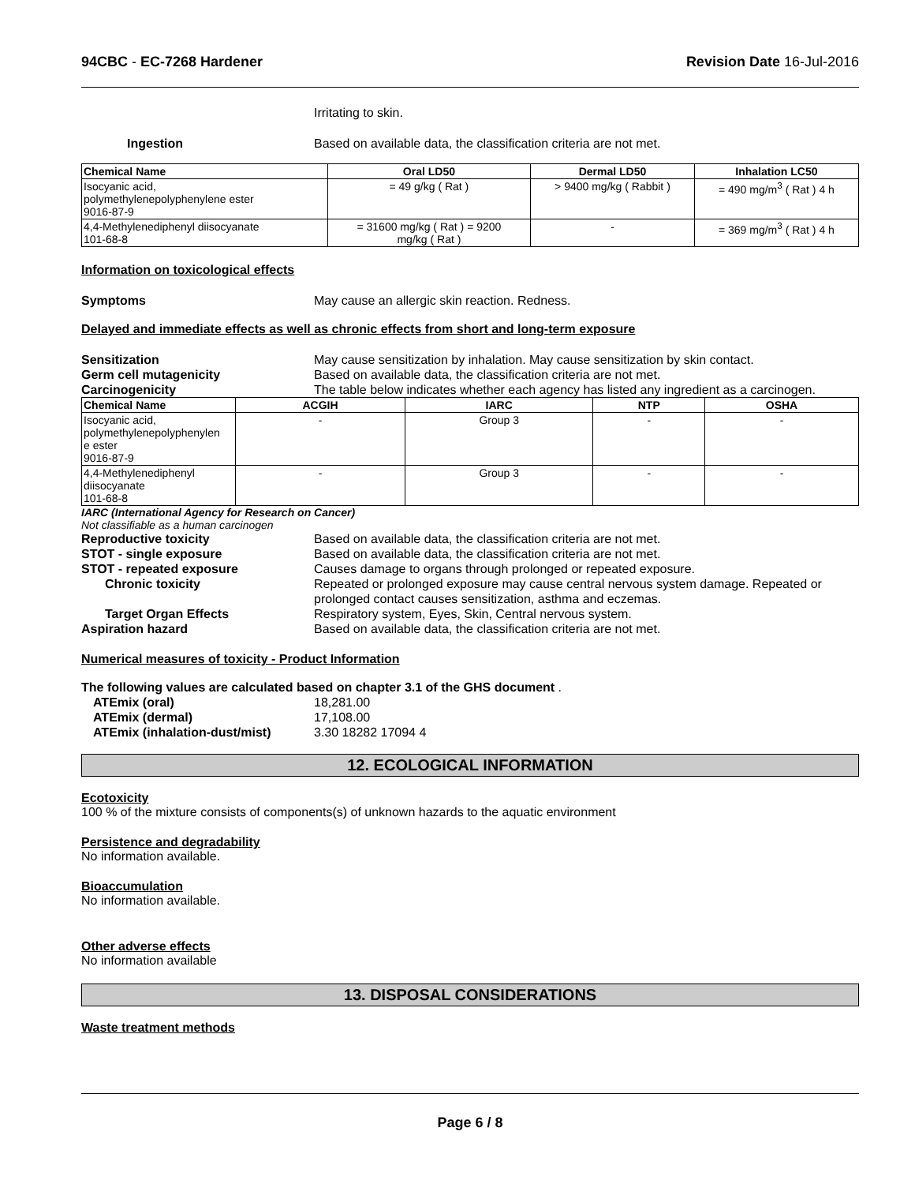94CBC - EC-7268 Hardener Revision Date 16-Jul-2016
Irritating to skin.
Ingestion Based on available data, the classification criteria are not met.
| Chemical Name | Oral LD50 | Dermal LD50 | Inhalation LC50 |
| --- | --- | --- | --- |
| Isocyanic acid, polymethylenepolyphenylene ester 9016-87-9 | = 49 g/kg ( Rat ) | > 9400 mg/kg ( Rabbit ) | = 490 mg/m<sup>3</sup> ( Rat ) 4 h |
| 4,4-Methylenediphenyl diisocyanate 101-68-8 | = 31600 mg/kg ( Rat ) = 9200 mg/kg ( Rat ) | - | = 369 mg/m<sup>3</sup> ( Rat ) 4 h |
Information on toxicological effects
Symptoms May cause an allergic skin reaction. Redness.
Delayed and immediate effects as well as chronic effects from short and long-term exposure
Sensitization May cause sensitization by inhalation. May cause sensitization by skin contact.
Germ cell mutagenicity Based on available data, the classification criteria are not met.
Carcinogenicity The table below indicates whether each agency has listed any ingredient as a carcinogen.
| Chemical Name | ACGIH | IARC | NTP | OSHA |
| --- | --- | --- | --- | --- |
| Isocyanic acid, polymethylenepolyphenylen e ester 9016-87-9 | - | Group 3 | - | - |
| 4,4-Methylenediphenyl diisocyanate 101-68-8 | - | Group 3 | - | - |
IARC (International Agency for Research on Cancer)
Not classifiable as a human carcinogen
Reproductive toxicity Based on available data, the classification criteria are not met.
STOT - single exposure Based on available data, the classification criteria are not met.
STOT - repeated exposure Causes damage to organs through prolonged or repeated exposure.
Chronic toxicity Repeated or prolonged exposure may cause central nervous system damage. Repeated or prolonged contact causes sensitization, asthma and eczemas.
Target Organ Effects Respiratory system, Eyes, Skin, Central nervous system.
Aspiration hazard Based on available data, the classification criteria are not met.
Numerical measures of toxicity - Product Information
The following values are calculated based on chapter 3.1 of the GHS document .
ATEmix (oral) 18,281.00
ATEmix (dermal) 17,108.00
ATEmix (inhalation-dust/mist) 3.30 18282 17094 4
12. ECOLOGICAL INFORMATION
Ecotoxicity
100 % of the mixture consists of components(s) of unknown hazards to the aquatic environment
Persistence and degradability
No information available.
Bioaccumulation
No information available.
Other adverse effects
No information available
13. DISPOSAL CONSIDERATIONS
Waste treatment methods
Page 6 / 8